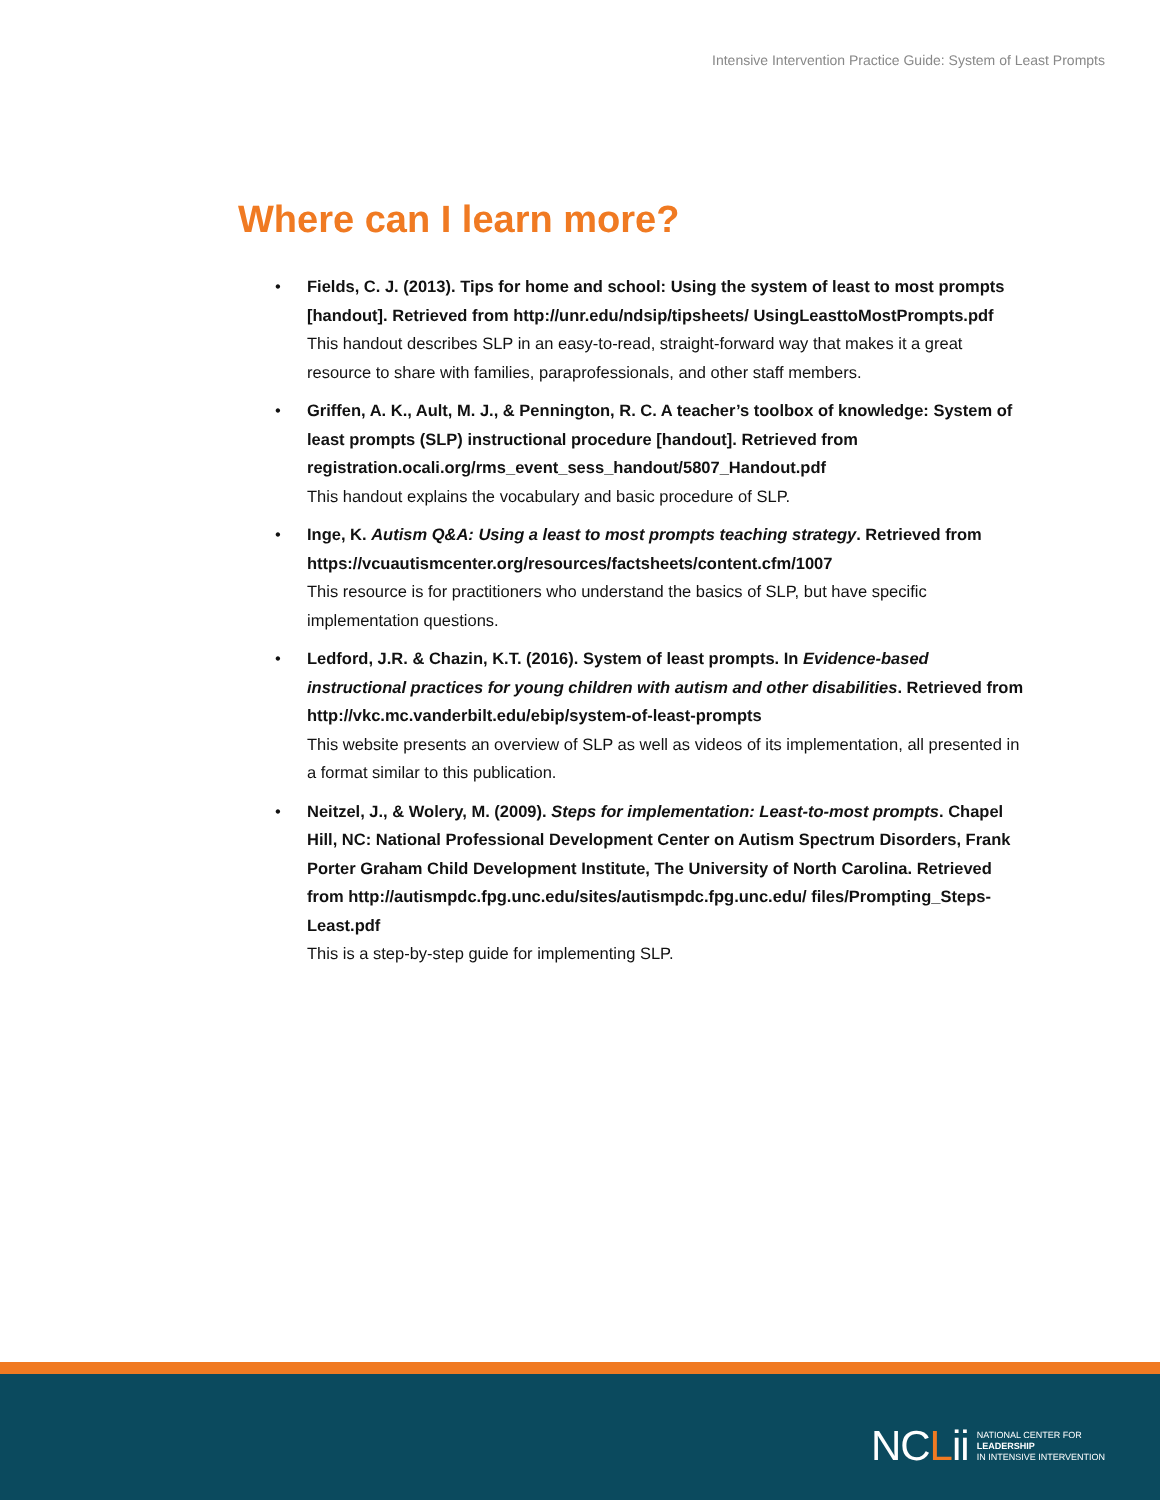Intensive Intervention Practice Guide: System of Least Prompts
Where can I learn more?
Fields, C. J. (2013). Tips for home and school: Using the system of least to most prompts [handout]. Retrieved from http://unr.edu/ndsip/tipsheets/ UsingLeasttoMostPrompts.pdf
This handout describes SLP in an easy-to-read, straight-forward way that makes it a great resource to share with families, paraprofessionals, and other staff members.
Griffen, A. K., Ault, M. J., & Pennington, R. C. A teacher’s toolbox of knowledge: System of least prompts (SLP) instructional procedure [handout]. Retrieved from registration.ocali.org/rms_event_sess_handout/5807_Handout.pdf
This handout explains the vocabulary and basic procedure of SLP.
Inge, K. Autism Q&A: Using a least to most prompts teaching strategy. Retrieved from https://vcuautismcenter.org/resources/factsheets/content.cfm/1007
This resource is for practitioners who understand the basics of SLP, but have specific implementation questions.
Ledford, J.R. & Chazin, K.T. (2016). System of least prompts. In Evidence-based instructional practices for young children with autism and other disabilities. Retrieved from http://vkc.mc.vanderbilt.edu/ebip/system-of-least-prompts
This website presents an overview of SLP as well as videos of its implementation, all presented in a format similar to this publication.
Neitzel, J., & Wolery, M. (2009). Steps for implementation: Least-to-most prompts. Chapel Hill, NC: National Professional Development Center on Autism Spectrum Disorders, Frank Porter Graham Child Development Institute, The University of North Carolina. Retrieved from http://autismpdc.fpg.unc.edu/sites/autismpdc.fpg.unc.edu/ files/Prompting_Steps-Least.pdf
This is a step-by-step guide for implementing SLP.
NCLii
NATIONAL CENTER FOR
LEADERSHIP
IN INTENSIVE INTERVENTION